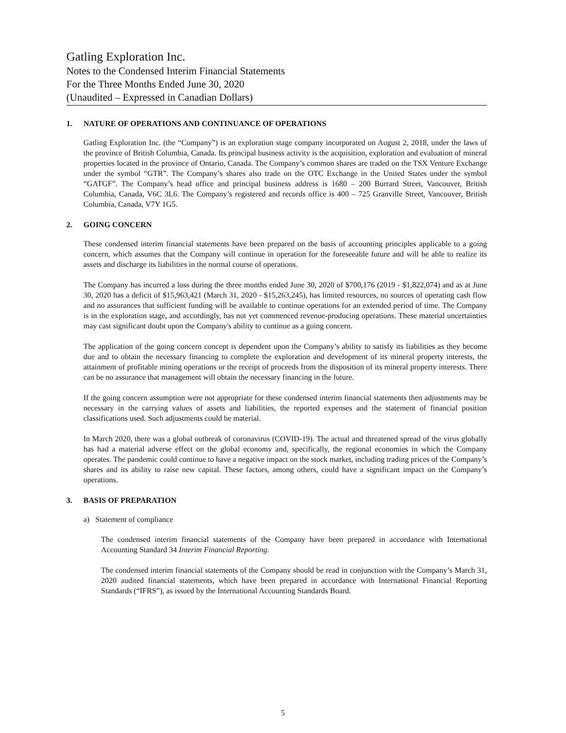Gatling Exploration Inc.
Notes to the Condensed Interim Financial Statements
For the Three Months Ended June 30, 2020
(Unaudited – Expressed in Canadian Dollars)
1. NATURE OF OPERATIONS AND CONTINUANCE OF OPERATIONS
Gatling Exploration Inc. (the “Company”) is an exploration stage company incorporated on August 2, 2018, under the laws of the province of British Columbia, Canada. Its principal business activity is the acquisition, exploration and evaluation of mineral properties located in the province of Ontario, Canada. The Company’s common shares are traded on the TSX Venture Exchange under the symbol “GTR”. The Company’s shares also trade on the OTC Exchange in the United States under the symbol “GATGF”. The Company’s head office and principal business address is 1680 – 200 Burrard Street, Vancouver, British Columbia, Canada, V6C 3L6. The Company’s registered and records office is 400 – 725 Granville Street, Vancouver, British Columbia, Canada, V7Y 1G5.
2. GOING CONCERN
These condensed interim financial statements have been prepared on the basis of accounting principles applicable to a going concern, which assumes that the Company will continue in operation for the foreseeable future and will be able to realize its assets and discharge its liabilities in the normal course of operations.
The Company has incurred a loss during the three months ended June 30, 2020 of $700,176 (2019 - $1,822,074) and as at June 30, 2020 has a deficit of $15,963,421 (March 31, 2020 - $15,263,245), has limited resources, no sources of operating cash flow and no assurances that sufficient funding will be available to continue operations for an extended period of time. The Company is in the exploration stage, and accordingly, has not yet commenced revenue-producing operations. These material uncertainties may cast significant doubt upon the Company's ability to continue as a going concern.
The application of the going concern concept is dependent upon the Company’s ability to satisfy its liabilities as they become due and to obtain the necessary financing to complete the exploration and development of its mineral property interests, the attainment of profitable mining operations or the receipt of proceeds from the disposition of its mineral property interests. There can be no assurance that management will obtain the necessary financing in the future.
If the going concern assumption were not appropriate for these condensed interim financial statements then adjustments may be necessary in the carrying values of assets and liabilities, the reported expenses and the statement of financial position classifications used. Such adjustments could be material.
In March 2020, there was a global outbreak of coronavirus (COVID-19). The actual and threatened spread of the virus globally has had a material adverse effect on the global economy and, specifically, the regional economies in which the Company operates. The pandemic could continue to have a negative impact on the stock market, including trading prices of the Company’s shares and its ability to raise new capital. These factors, among others, could have a significant impact on the Company’s operations.
3. BASIS OF PREPARATION
a) Statement of compliance
The condensed interim financial statements of the Company have been prepared in accordance with International Accounting Standard 34 Interim Financial Reporting.
The condensed interim financial statements of the Company should be read in conjunction with the Company’s March 31, 2020 audited financial statements, which have been prepared in accordance with International Financial Reporting Standards (“IFRS”), as issued by the International Accounting Standards Board.
5